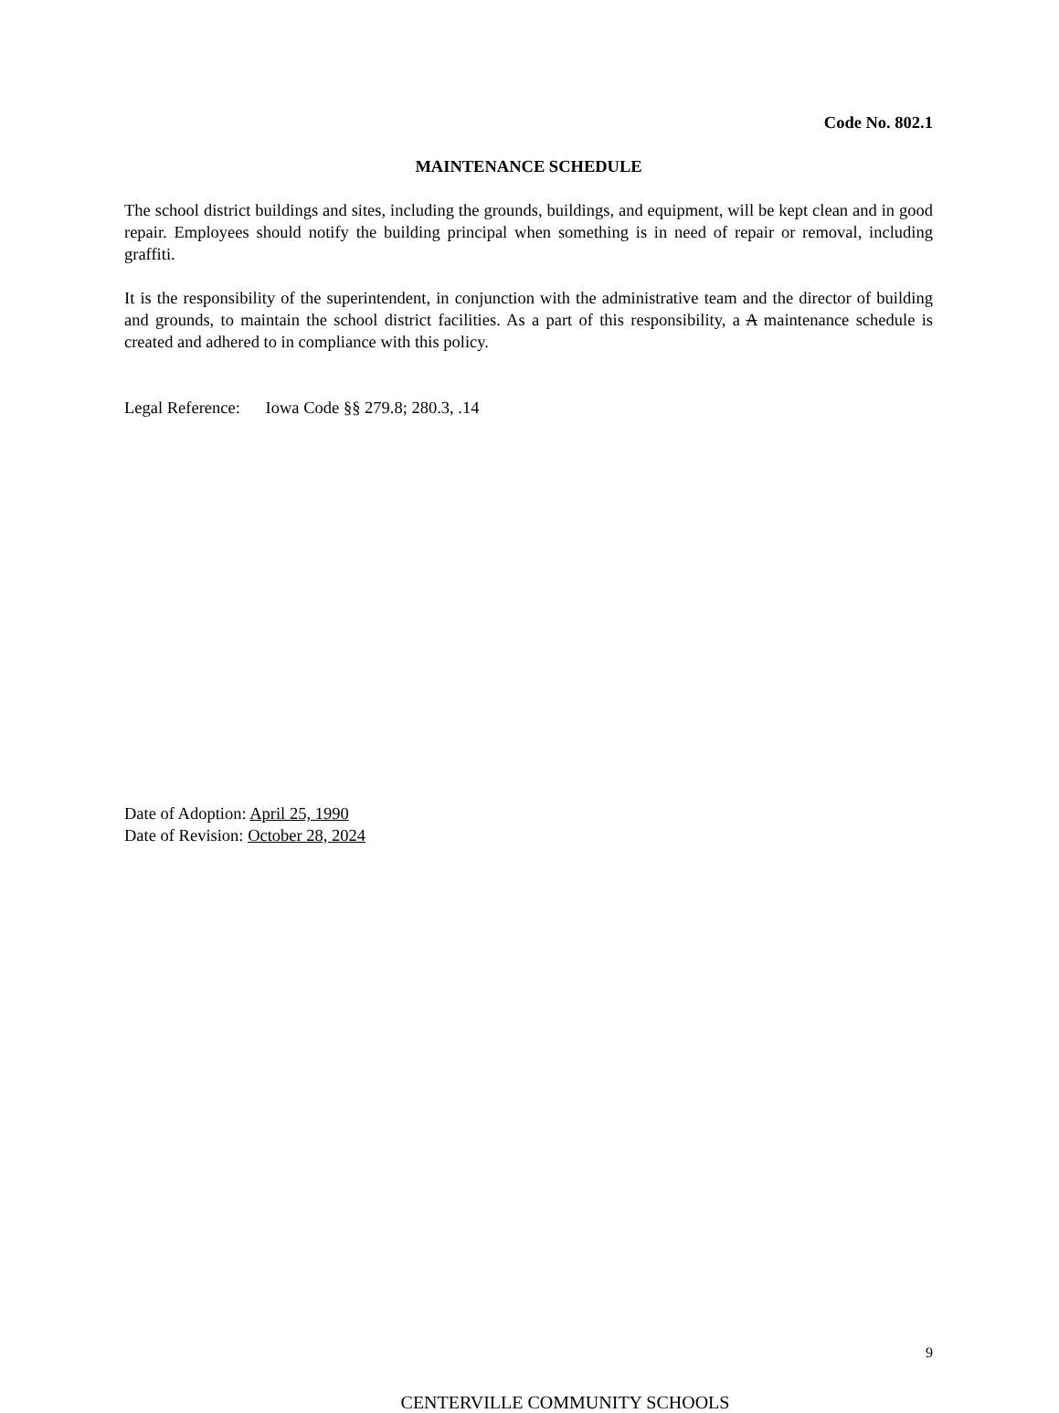Code No. 802.1
MAINTENANCE SCHEDULE
The school district buildings and sites, including the grounds, buildings, and equipment, will be kept clean and in good repair. Employees should notify the building principal when something is in need of repair or removal, including graffiti.
It is the responsibility of the superintendent, in conjunction with the administrative team and the director of building and grounds, to maintain the school district facilities. As a part of this responsibility, a A maintenance schedule is created and adhered to in compliance with this policy.
Legal Reference: Iowa Code §§ 279.8; 280.3, .14
Date of Adoption: April 25, 1990
Date of Revision: October 28, 2024
9
CENTERVILLE COMMUNITY SCHOOLS